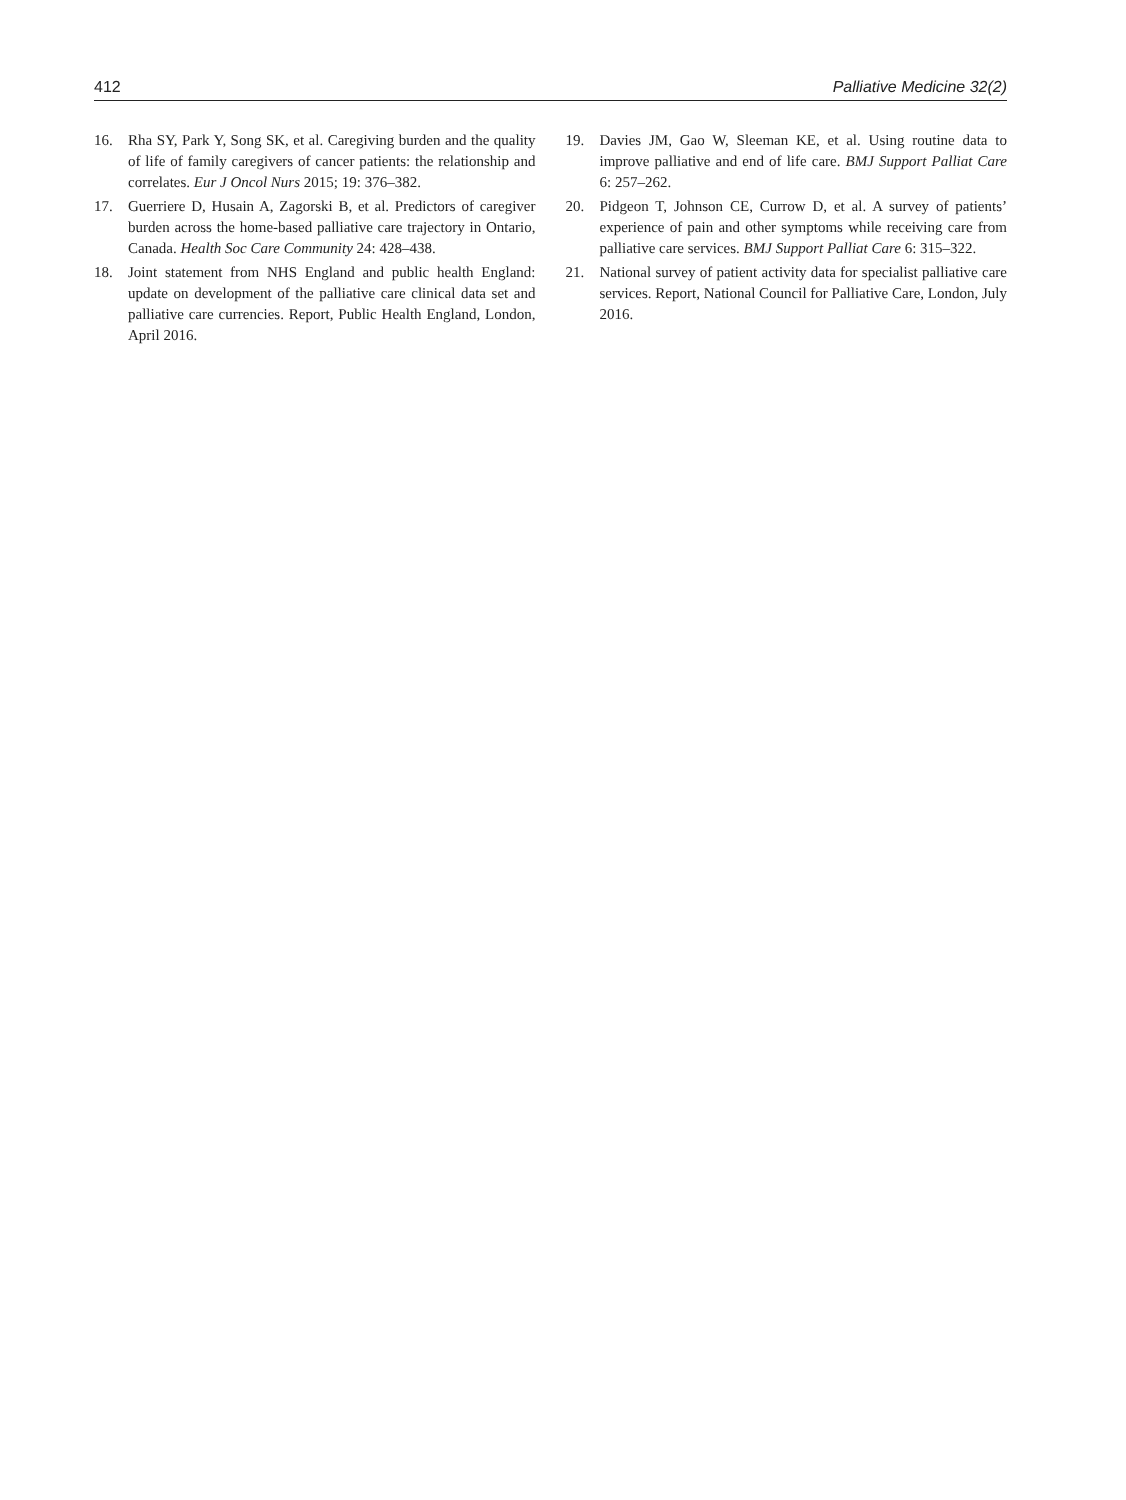412 Palliative Medicine 32(2)
16. Rha SY, Park Y, Song SK, et al. Caregiving burden and the quality of life of family caregivers of cancer patients: the relationship and correlates. Eur J Oncol Nurs 2015; 19: 376–382.
17. Guerriere D, Husain A, Zagorski B, et al. Predictors of caregiver burden across the home-based palliative care trajectory in Ontario, Canada. Health Soc Care Community 24: 428–438.
18. Joint statement from NHS England and public health England: update on development of the palliative care clinical data set and palliative care currencies. Report, Public Health England, London, April 2016.
19. Davies JM, Gao W, Sleeman KE, et al. Using routine data to improve palliative and end of life care. BMJ Support Palliat Care 6: 257–262.
20. Pidgeon T, Johnson CE, Currow D, et al. A survey of patients’ experience of pain and other symptoms while receiving care from palliative care services. BMJ Support Palliat Care 6: 315–322.
21. National survey of patient activity data for specialist palliative care services. Report, National Council for Palliative Care, London, July 2016.